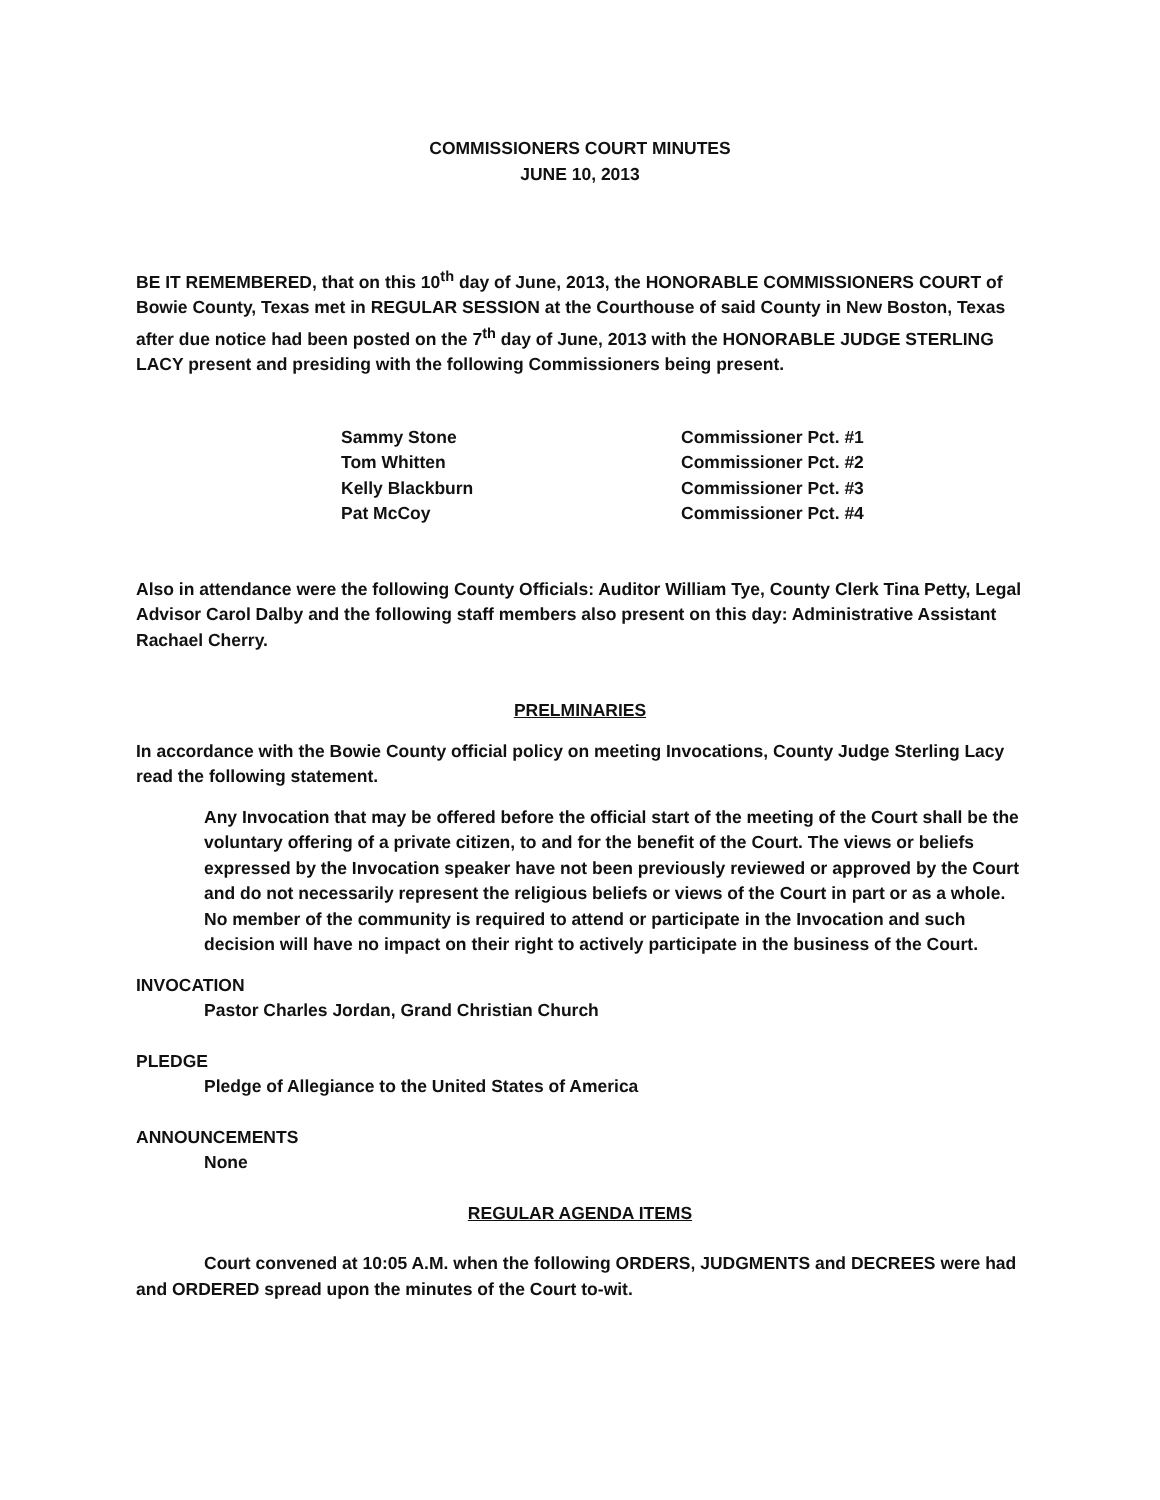COMMISSIONERS COURT MINUTES
JUNE 10, 2013
BE IT REMEMBERED, that on this 10<sup>th</sup> day of June, 2013, the HONORABLE COMMISSIONERS COURT of Bowie County, Texas met in REGULAR SESSION at the Courthouse of said County in New Boston, Texas after due notice had been posted on the 7<sup>th</sup> day of June, 2013 with the HONORABLE JUDGE STERLING LACY present and presiding with the following Commissioners being present.
| Sammy Stone | Commissioner Pct. #1 |
| Tom Whitten | Commissioner Pct. #2 |
| Kelly Blackburn | Commissioner Pct. #3 |
| Pat McCoy | Commissioner Pct. #4 |
Also in attendance were the following County Officials: Auditor William Tye, County Clerk Tina Petty, Legal Advisor Carol Dalby and the following staff members also present on this day: Administrative Assistant Rachael Cherry.
PRELMINARIES
In accordance with the Bowie County official policy on meeting Invocations, County Judge Sterling Lacy read the following statement.
Any Invocation that may be offered before the official start of the meeting of the Court shall be the voluntary offering of a private citizen, to and for the benefit of the Court. The views or beliefs expressed by the Invocation speaker have not been previously reviewed or approved by the Court and do not necessarily represent the religious beliefs or views of the Court in part or as a whole. No member of the community is required to attend or participate in the Invocation and such decision will have no impact on their right to actively participate in the business of the Court.
INVOCATION
Pastor Charles Jordan, Grand Christian Church
PLEDGE
Pledge of Allegiance to the United States of America
ANNOUNCEMENTS
None
REGULAR AGENDA ITEMS
Court convened at 10:05 A.M. when the following ORDERS, JUDGMENTS and DECREES were had and ORDERED spread upon the minutes of the Court to-wit.